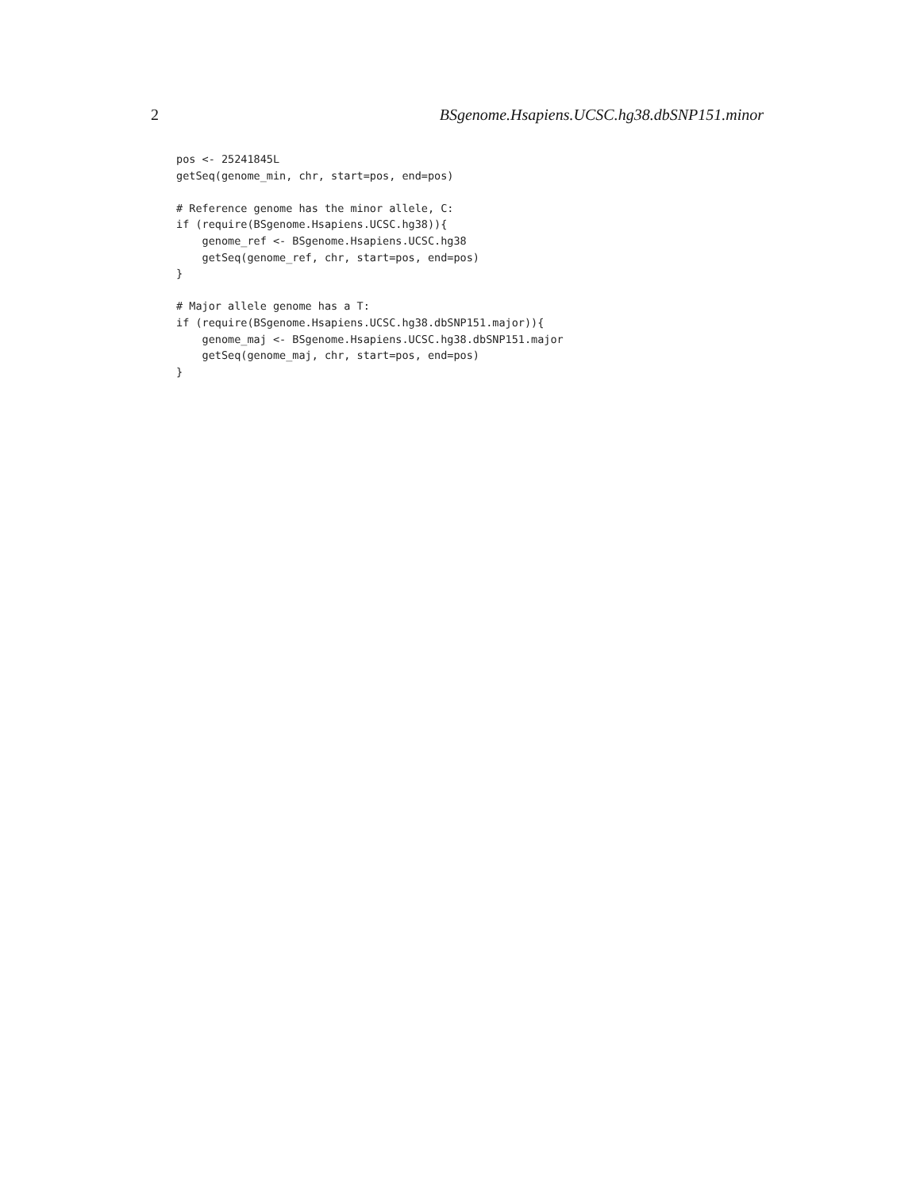2 BSgenome.Hsapiens.UCSC.hg38.dbSNP151.minor
pos <- 25241845L
getSeq(genome_min, chr, start=pos, end=pos)

# Reference genome has the minor allele, C:
if (require(BSgenome.Hsapiens.UCSC.hg38)){
    genome_ref <- BSgenome.Hsapiens.UCSC.hg38
    getSeq(genome_ref, chr, start=pos, end=pos)
}

# Major allele genome has a T:
if (require(BSgenome.Hsapiens.UCSC.hg38.dbSNP151.major)){
    genome_maj <- BSgenome.Hsapiens.UCSC.hg38.dbSNP151.major
    getSeq(genome_maj, chr, start=pos, end=pos)
}